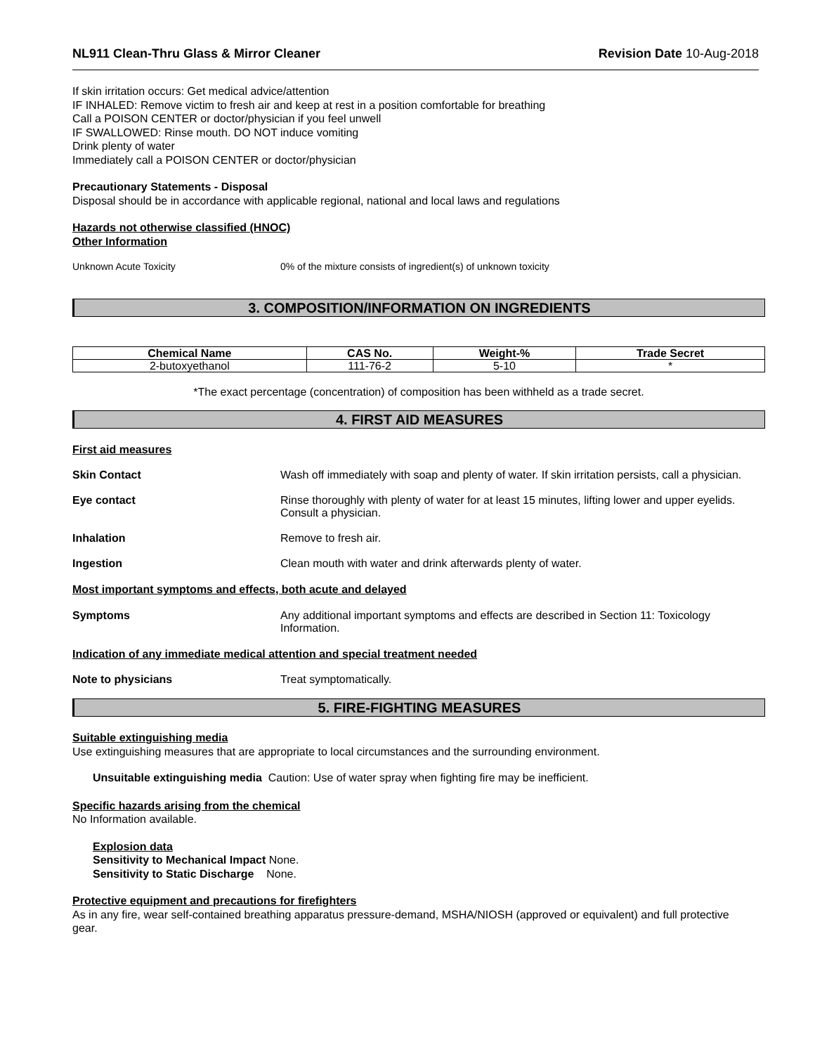NL911 Clean-Thru Glass & Mirror Cleaner Revision Date 10-Aug-2018
If skin irritation occurs: Get medical advice/attention
IF INHALED: Remove victim to fresh air and keep at rest in a position comfortable for breathing
Call a POISON CENTER or doctor/physician if you feel unwell
IF SWALLOWED: Rinse mouth. DO NOT induce vomiting
Drink plenty of water
Immediately call a POISON CENTER or doctor/physician
Precautionary Statements - Disposal
Disposal should be in accordance with applicable regional, national and local laws and regulations
Hazards not otherwise classified (HNOC)
Other Information
Unknown Acute Toxicity 0% of the mixture consists of ingredient(s) of unknown toxicity
3. COMPOSITION/INFORMATION ON INGREDIENTS
| Chemical Name | CAS No. | Weight-% | Trade Secret |
| --- | --- | --- | --- |
| 2-butoxyethanol | 111-76-2 | 5-10 | * |
*The exact percentage (concentration) of composition has been withheld as a trade secret.
4. FIRST AID MEASURES
First aid measures
Skin Contact Wash off immediately with soap and plenty of water. If skin irritation persists, call a physician.
Eye contact Rinse thoroughly with plenty of water for at least 15 minutes, lifting lower and upper eyelids. Consult a physician.
Inhalation Remove to fresh air.
Ingestion Clean mouth with water and drink afterwards plenty of water.
Most important symptoms and effects, both acute and delayed
Symptoms Any additional important symptoms and effects are described in Section 11: Toxicology Information.
Indication of any immediate medical attention and special treatment needed
Note to physicians Treat symptomatically.
5. FIRE-FIGHTING MEASURES
Suitable extinguishing media
Use extinguishing measures that are appropriate to local circumstances and the surrounding environment.
Unsuitable extinguishing media Caution: Use of water spray when fighting fire may be inefficient.
Specific hazards arising from the chemical
No Information available.
Explosion data
Sensitivity to Mechanical Impact None.
Sensitivity to Static Discharge None.
Protective equipment and precautions for firefighters
As in any fire, wear self-contained breathing apparatus pressure-demand, MSHA/NIOSH (approved or equivalent) and full protective gear.